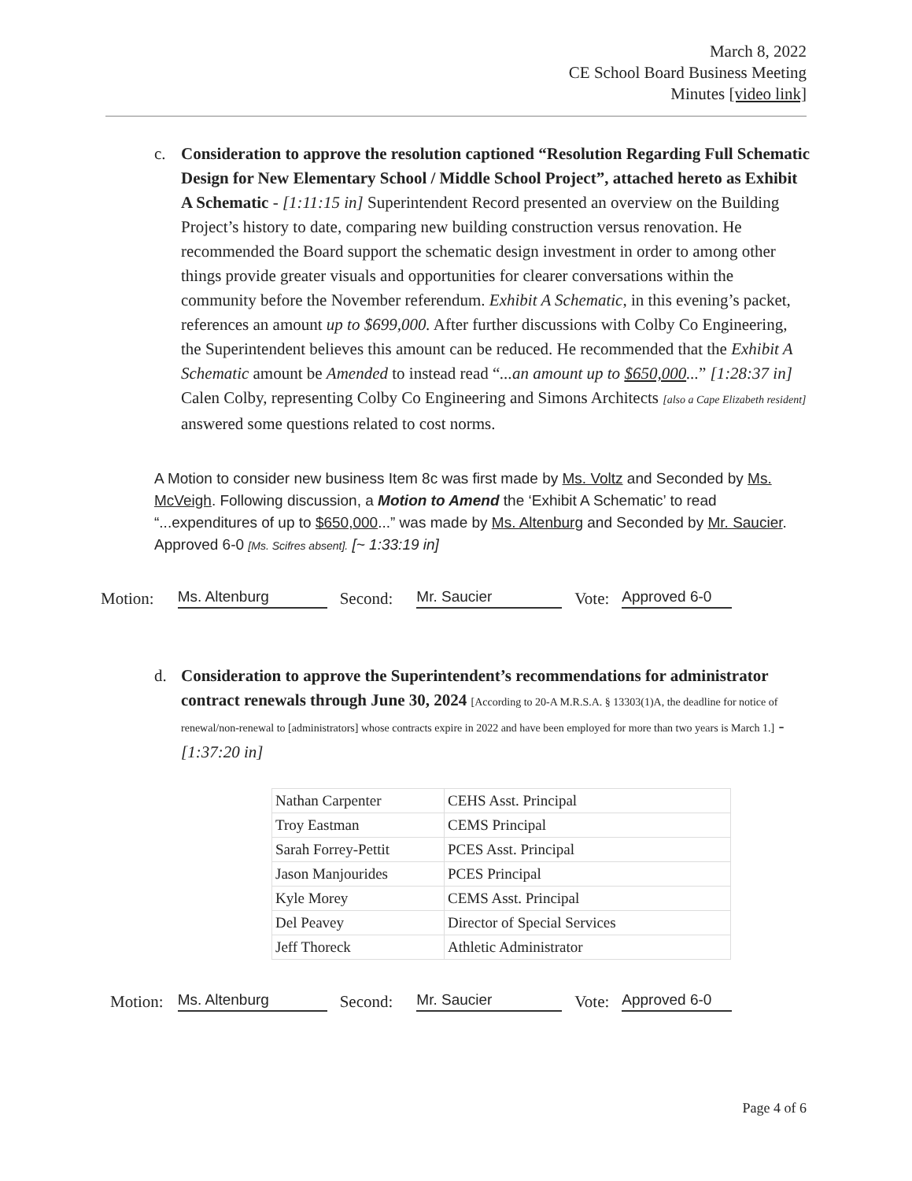March 8, 2022
CE School Board Business Meeting
Minutes [video link]
c. Consideration to approve the resolution captioned “Resolution Regarding Full Schematic Design for New Elementary School / Middle School Project”, attached hereto as Exhibit A Schematic - [1:11:15 in] Superintendent Record presented an overview on the Building Project’s history to date, comparing new building construction versus renovation. He recommended the Board support the schematic design investment in order to among other things provide greater visuals and opportunities for clearer conversations within the community before the November referendum. Exhibit A Schematic, in this evening’s packet, references an amount up to $699,000. After further discussions with Colby Co Engineering, the Superintendent believes this amount can be reduced. He recommended that the Exhibit A Schematic amount be Amended to instead read “...an amount up to $650,000...” [1:28:37 in] Calen Colby, representing Colby Co Engineering and Simons Architects [also a Cape Elizabeth resident] answered some questions related to cost norms.
A Motion to consider new business Item 8c was first made by Ms. Voltz and Seconded by Ms. McVeigh. Following discussion, a Motion to Amend the ‘Exhibit A Schematic’ to read “...expenditures of up to $650,000...” was made by Ms. Altenburg and Seconded by Mr. Saucier. Approved 6-0 [Ms. Scifres absent]. [~ 1:33:19 in]
Motion: Ms. Altenburg Second: Mr. Saucier Vote: Approved 6-0
d. Consideration to approve the Superintendent’s recommendations for administrator contract renewals through June 30, 2024 [According to 20-A M.R.S.A. § 13303(1)A, the deadline for notice of renewal/non-renewal to [administrators] whose contracts expire in 2022 and have been employed for more than two years is March 1.] - [1:37:20 in]
| Nathan Carpenter | CEHS Asst. Principal |
| Troy Eastman | CEMS Principal |
| Sarah Forrey-Pettit | PCES Asst. Principal |
| Jason Manjourides | PCES Principal |
| Kyle Morey | CEMS Asst. Principal |
| Del Peavey | Director of Special Services |
| Jeff Thoreck | Athletic Administrator |
Motion: Ms. Altenburg Second: Mr. Saucier Vote: Approved 6-0
Page 4 of 6